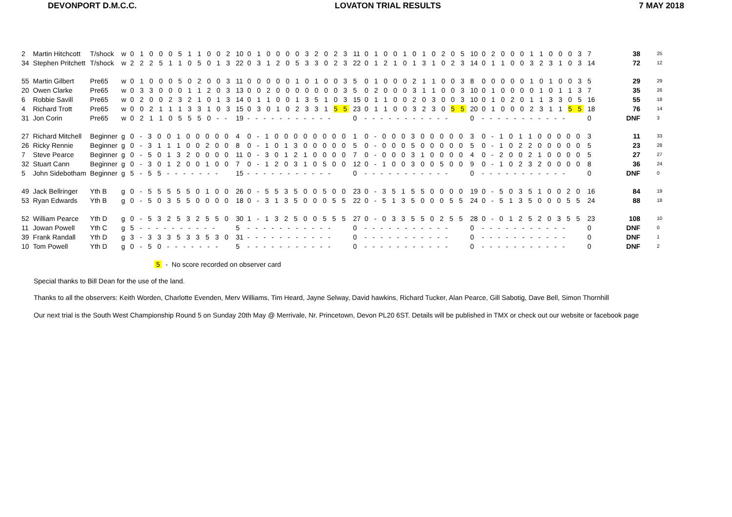DEVONPORT D.M.C.C. LOVATON TRIAL RESULTS 7 MAY 2018
| 2 | Martin Hitchcott | T/shock | w | 0 1 0 0 0 5 1 1 0 0 2 | 10 | 0 1 0 0 0 0 3 2 0 2 3 | 11 | 0 1 0 0 1 0 1 0 2 0 5 | 10 | 0 2 0 0 0 1 1 0 0 0 3 | 7 | 38 | 25 |
| 34 | Stephen Pritchett | T/shock | w | 2 2 2 5 1 1 0 5 0 1 3 | 22 | 0 3 1 2 0 5 3 3 0 2 3 | 22 | 0 1 2 1 0 1 3 1 0 2 3 | 14 | 0 1 1 0 0 3 2 3 1 0 3 | 14 | 72 | 12 |
| 55 | Martin Gilbert | Pre65 | w | 0 1 0 0 0 5 0 2 0 0 3 | 11 | 0 0 0 0 0 1 0 1 0 0 3 | 5 | 0 1 0 0 0 2 1 1 0 0 3 | 8 | 0 0 0 0 0 1 0 1 0 0 3 | 5 | 29 | 29 |
| 20 | Owen Clarke | Pre65 | w | 0 3 3 0 0 0 1 1 2 0 3 | 13 | 0 0 2 0 0 0 0 0 0 0 3 | 5 | 0 2 0 0 0 3 1 1 0 0 3 | 10 | 0 1 0 0 0 0 1 0 1 1 3 | 7 | 35 | 26 |
| 6 | Robbie Savill | Pre65 | w | 0 2 0 0 2 3 2 1 0 1 3 | 14 | 0 1 1 0 0 1 3 5 1 0 3 | 15 | 0 1 1 0 0 2 0 3 0 0 3 | 10 | 0 1 0 2 0 1 1 3 3 0 5 | 16 | 55 | 18 |
| 4 | Richard Trott | Pre65 | w | 0 0 2 1 1 1 3 3 1 0 3 | 15 | 0 3 0 1 0 2 3 3 1 5 5 | 23 | 0 1 1 0 0 3 2 3 0 5 5 | 20 | 0 1 0 0 0 2 3 1 1 5 5 | 18 | 76 | 14 |
| 31 | Jon Corin | Pre65 | w | 0 2 1 1 0 5 5 5 0 - - | 19 | - - - - - - - - - - - | 0 | - - - - - - - - - - - | 0 | - - - - - - - - - - - | 0 | DNF | 3 |
| 27 | Richard Mitchell | Beginner | g | 0 - 3 0 0 1 0 0 0 0 0 | 4 | 0 - 1 0 0 0 0 0 0 0 0 | 1 | 0 - 0 0 0 3 0 0 0 0 0 | 3 | 0 - 1 0 1 1 0 0 0 0 0 | 3 | 11 | 33 |
| 26 | Ricky Rennie | Beginner | g | 0 - 3 1 1 1 0 0 2 0 0 | 8 | 0 - 1 0 1 3 0 0 0 0 0 | 5 | 0 - 0 0 0 5 0 0 0 0 0 | 5 | 0 - 1 0 2 2 0 0 0 0 0 | 5 | 23 | 28 |
| 7 | Steve Pearce | Beginner | g | 0 - 5 0 1 3 2 0 0 0 0 | 11 | 0 - 3 0 1 2 1 0 0 0 0 | 7 | 0 - 0 0 0 3 1 0 0 0 0 | 4 | 0 - 2 0 0 2 1 0 0 0 0 | 5 | 27 | 27 |
| 32 | Stuart Cann | Beginner | g | 0 - 3 0 1 2 0 0 1 0 0 | 7 | 0 - 1 2 0 3 1 0 5 0 0 | 12 | 0 - 1 0 0 3 0 0 5 0 0 | 9 | 0 - 1 0 2 3 2 0 0 0 0 | 8 | 36 | 24 |
| 5 | John Sidebotham | Beginner | g | 5 - 5 5 - - - - - - - | 15 | - - - - - - - - - - - | 0 | - - - - - - - - - - - | 0 | - - - - - - - - - - - | 0 | DNF | 0 |
| 49 | Jack Bellringer | Yth B | g | 0 - 5 5 5 5 5 0 1 0 0 | 26 | 0 - 5 5 3 5 0 0 5 0 0 | 23 | 0 - 3 5 1 5 5 0 0 0 0 | 19 | 0 - 5 0 3 5 1 0 0 2 0 | 16 | 84 | 19 |
| 53 | Ryan Edwards | Yth B | g | 0 - 5 0 3 5 5 0 0 0 0 | 18 | 0 - 3 1 3 5 0 0 0 5 5 | 22 | 0 - 5 1 3 5 0 0 0 5 5 | 24 | 0 - 5 1 3 5 0 0 0 5 5 | 24 | 88 | 18 |
| 52 | William Pearce | Yth D | g | 0 - 5 3 2 5 3 2 5 5 0 | 30 | 1 - 1 3 2 5 0 0 5 5 5 | 27 | 0 - 0 3 3 5 5 0 2 5 5 | 28 | 0 - 0 1 2 5 2 0 3 5 5 | 23 | 108 | 10 |
| 11 | Jowan Powell | Yth C | g | 5 - - - - - - - - - - | 5 | - - - - - - - - - - - | 0 | - - - - - - - - - - - | 0 | - - - - - - - - - - - | 0 | DNF | 0 |
| 39 | Frank Randall | Yth D | g | 3 - 3 3 3 5 3 3 5 3 0 | 31 | - - - - - - - - - - - | 0 | - - - - - - - - - - - | 0 | - - - - - - - - - - - | 0 | DNF | 1 |
| 10 | Tom Powell | Yth D | g | 0 - 5 0 - - - - - - - | 5 | - - - - - - - - - - - | 0 | - - - - - - - - - - - | 0 | - - - - - - - - - - - | 0 | DNF | 2 |
5 - No score recorded on observer card
Special thanks to Bill Dean for the use of the land.
Thanks to all the observers: Keith Worden, Charlotte Evenden, Merv Williams, Tim Heard, Jayne Selway, David hawkins, Richard Tucker, Alan Pearce, Gill Sabotig, Dave Bell, Simon Thornhill
Our next trial is the South West Championship Round 5 on Sunday 20th May @ Merrivale, Nr. Princetown, Devon PL20 6ST. Details will be published in TMX or check out our website or facebook page